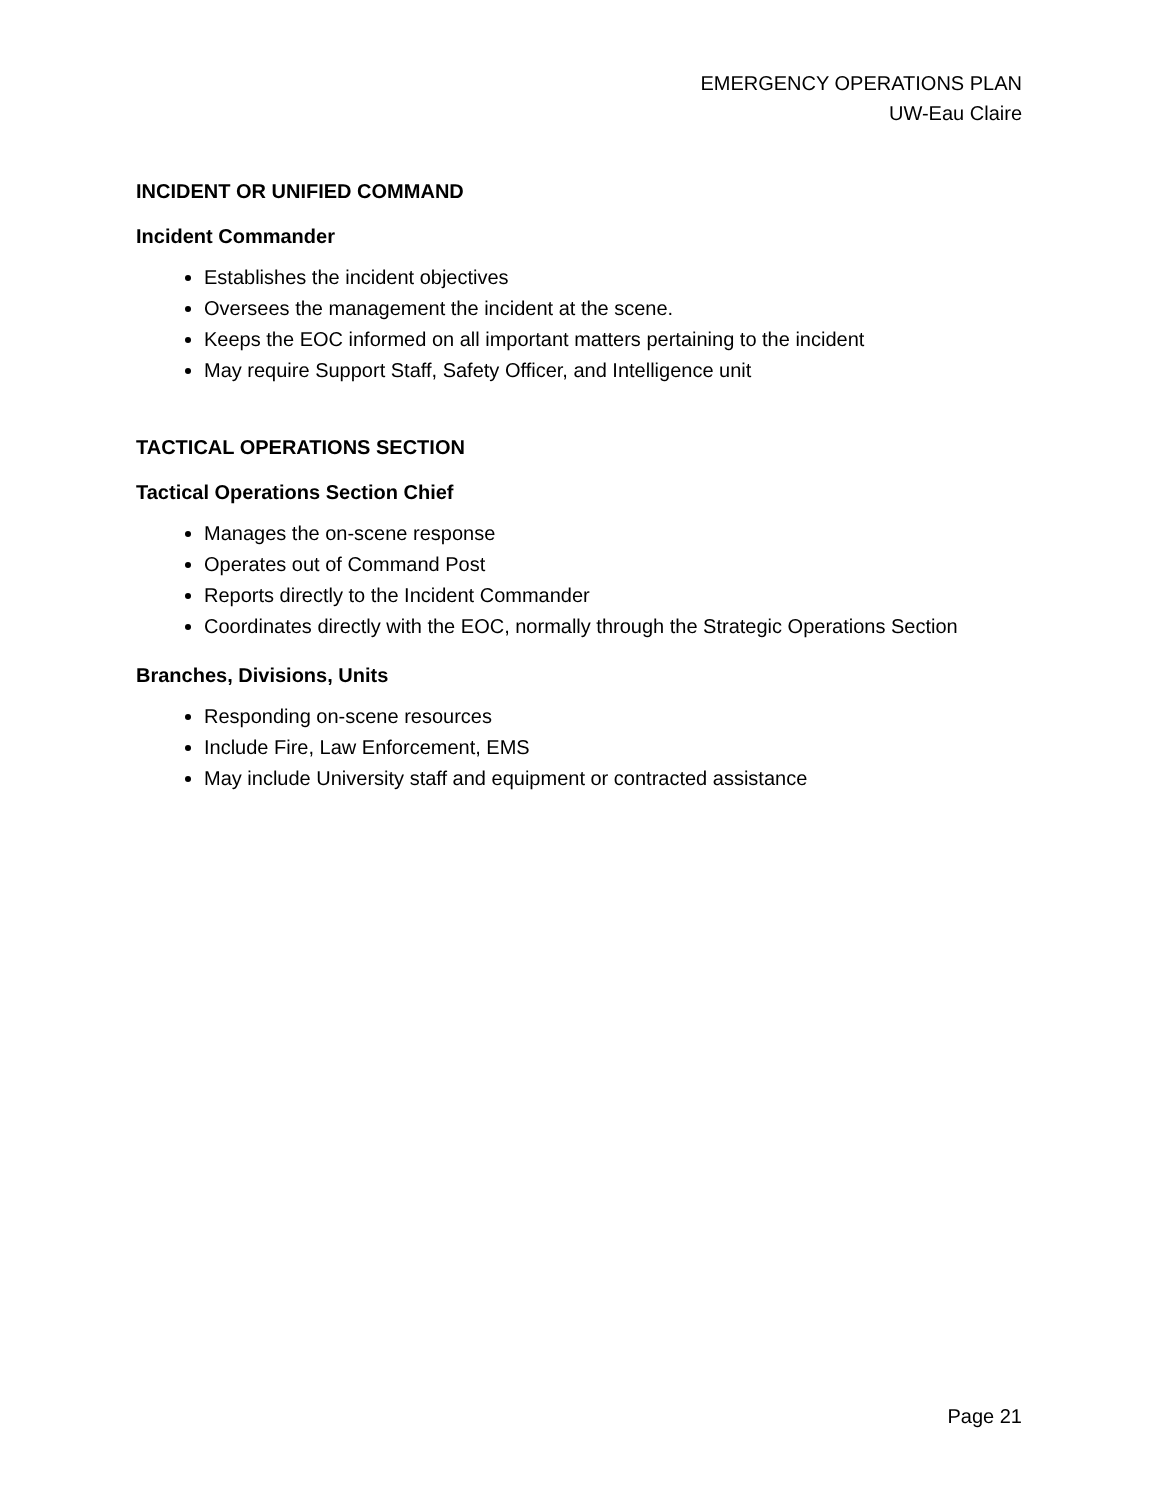EMERGENCY OPERATIONS PLAN
UW-Eau Claire
INCIDENT OR UNIFIED COMMAND
Incident Commander
Establishes the incident objectives
Oversees the management the incident at the scene.
Keeps the EOC informed on all important matters pertaining to the incident
May require Support Staff, Safety Officer, and Intelligence unit
TACTICAL OPERATIONS SECTION
Tactical Operations Section Chief
Manages the on-scene response
Operates out of Command Post
Reports directly to the Incident Commander
Coordinates directly with the EOC, normally through the Strategic Operations Section
Branches, Divisions, Units
Responding on-scene resources
Include Fire, Law Enforcement, EMS
May include University staff and equipment or contracted assistance
Page 21